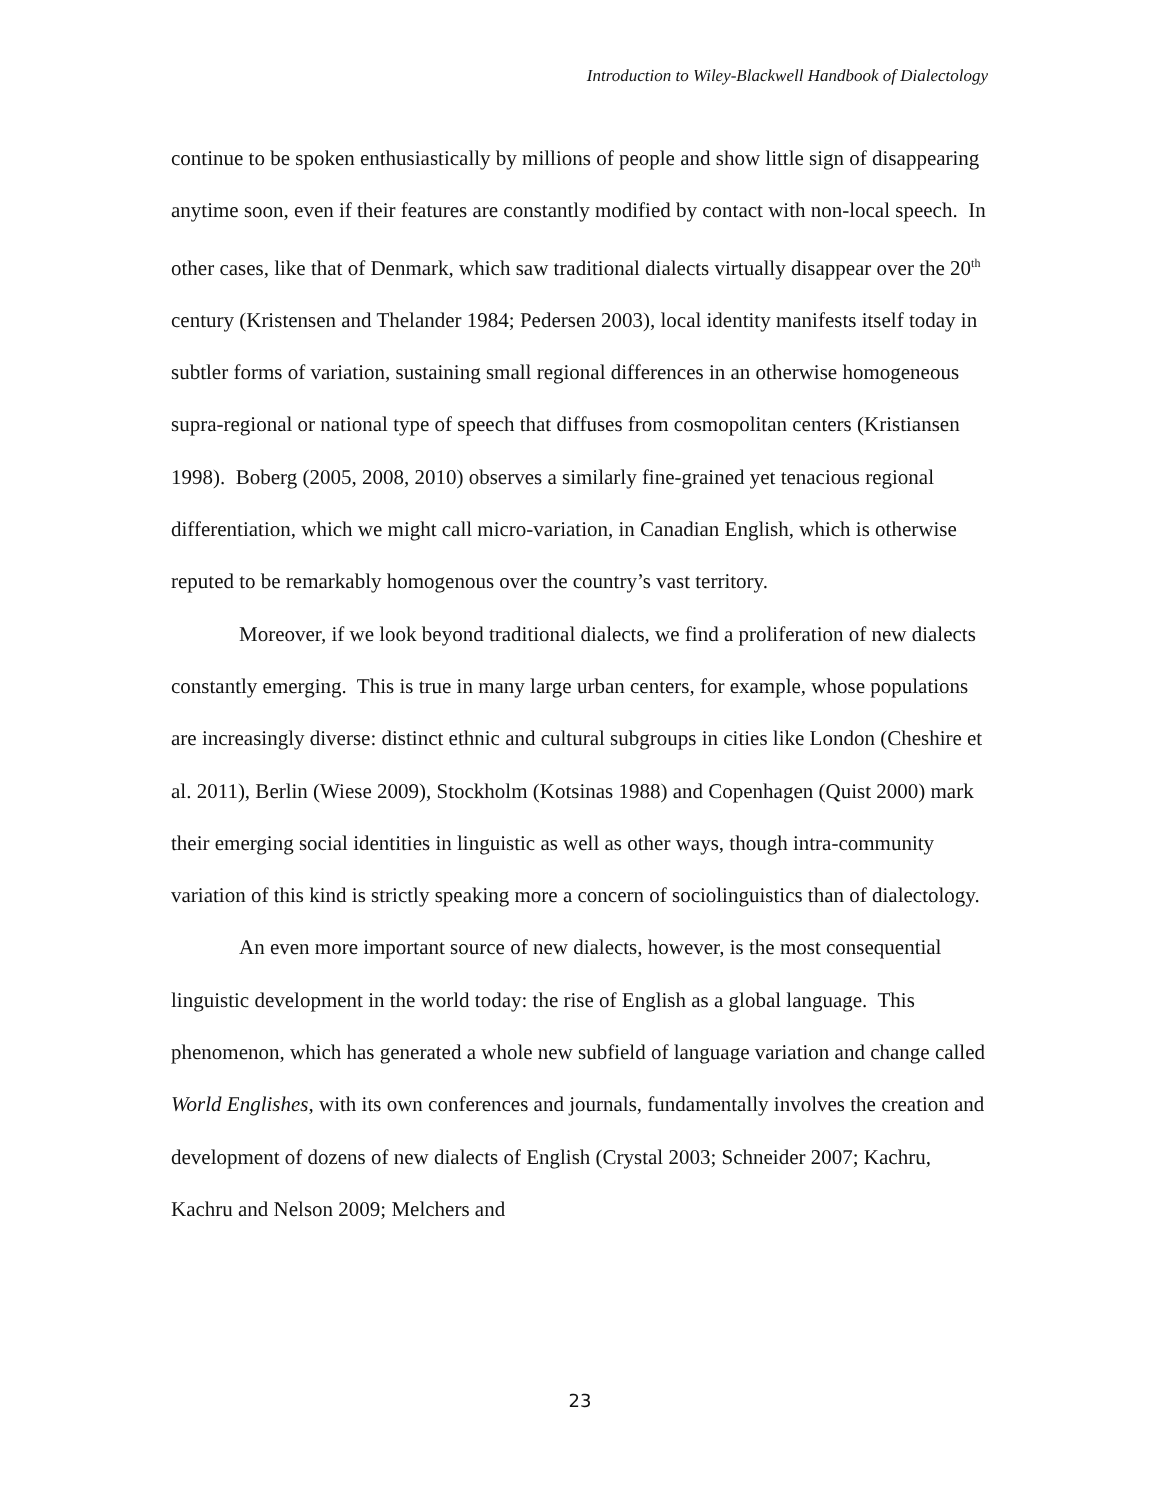Introduction to Wiley-Blackwell Handbook of Dialectology
continue to be spoken enthusiastically by millions of people and show little sign of disappearing anytime soon, even if their features are constantly modified by contact with non-local speech. In other cases, like that of Denmark, which saw traditional dialects virtually disappear over the 20<sup>th</sup> century (Kristensen and Thelander 1984; Pedersen 2003), local identity manifests itself today in subtler forms of variation, sustaining small regional differences in an otherwise homogeneous supra-regional or national type of speech that diffuses from cosmopolitan centers (Kristiansen 1998). Boberg (2005, 2008, 2010) observes a similarly fine-grained yet tenacious regional differentiation, which we might call micro-variation, in Canadian English, which is otherwise reputed to be remarkably homogenous over the country’s vast territory.
Moreover, if we look beyond traditional dialects, we find a proliferation of new dialects constantly emerging. This is true in many large urban centers, for example, whose populations are increasingly diverse: distinct ethnic and cultural subgroups in cities like London (Cheshire et al. 2011), Berlin (Wiese 2009), Stockholm (Kotsinas 1988) and Copenhagen (Quist 2000) mark their emerging social identities in linguistic as well as other ways, though intra-community variation of this kind is strictly speaking more a concern of sociolinguistics than of dialectology.
An even more important source of new dialects, however, is the most consequential linguistic development in the world today: the rise of English as a global language. This phenomenon, which has generated a whole new subfield of language variation and change called World Englishes, with its own conferences and journals, fundamentally involves the creation and development of dozens of new dialects of English (Crystal 2003; Schneider 2007; Kachru, Kachru and Nelson 2009; Melchers and
23